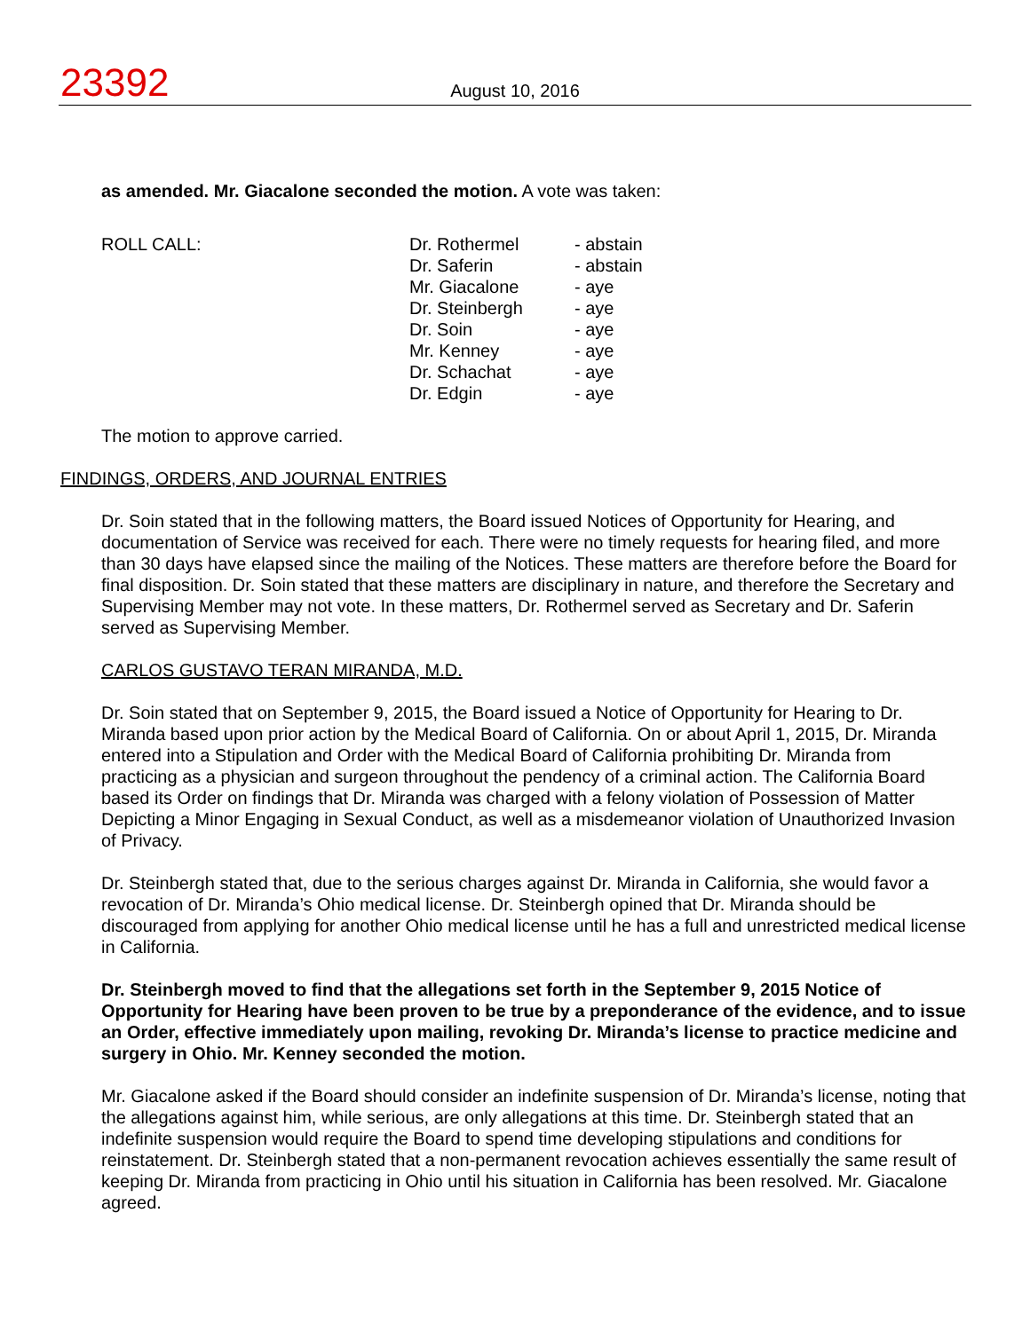23392
August 10, 2016
as amended. Mr. Giacalone seconded the motion. A vote was taken:
ROLL CALL:
| Dr. Rothermel | - abstain |
| Dr. Saferin | - abstain |
| Mr. Giacalone | - aye |
| Dr. Steinbergh | - aye |
| Dr. Soin | - aye |
| Mr. Kenney | - aye |
| Dr. Schachat | - aye |
| Dr. Edgin | - aye |
The motion to approve carried.
FINDINGS, ORDERS, AND JOURNAL ENTRIES
Dr. Soin stated that in the following matters, the Board issued Notices of Opportunity for Hearing, and documentation of Service was received for each. There were no timely requests for hearing filed, and more than 30 days have elapsed since the mailing of the Notices. These matters are therefore before the Board for final disposition. Dr. Soin stated that these matters are disciplinary in nature, and therefore the Secretary and Supervising Member may not vote. In these matters, Dr. Rothermel served as Secretary and Dr. Saferin served as Supervising Member.
CARLOS GUSTAVO TERAN MIRANDA, M.D.
Dr. Soin stated that on September 9, 2015, the Board issued a Notice of Opportunity for Hearing to Dr. Miranda based upon prior action by the Medical Board of California. On or about April 1, 2015, Dr. Miranda entered into a Stipulation and Order with the Medical Board of California prohibiting Dr. Miranda from practicing as a physician and surgeon throughout the pendency of a criminal action. The California Board based its Order on findings that Dr. Miranda was charged with a felony violation of Possession of Matter Depicting a Minor Engaging in Sexual Conduct, as well as a misdemeanor violation of Unauthorized Invasion of Privacy.
Dr. Steinbergh stated that, due to the serious charges against Dr. Miranda in California, she would favor a revocation of Dr. Miranda’s Ohio medical license. Dr. Steinbergh opined that Dr. Miranda should be discouraged from applying for another Ohio medical license until he has a full and unrestricted medical license in California.
Dr. Steinbergh moved to find that the allegations set forth in the September 9, 2015 Notice of Opportunity for Hearing have been proven to be true by a preponderance of the evidence, and to issue an Order, effective immediately upon mailing, revoking Dr. Miranda’s license to practice medicine and surgery in Ohio. Mr. Kenney seconded the motion.
Mr. Giacalone asked if the Board should consider an indefinite suspension of Dr. Miranda’s license, noting that the allegations against him, while serious, are only allegations at this time. Dr. Steinbergh stated that an indefinite suspension would require the Board to spend time developing stipulations and conditions for reinstatement. Dr. Steinbergh stated that a non-permanent revocation achieves essentially the same result of keeping Dr. Miranda from practicing in Ohio until his situation in California has been resolved. Mr. Giacalone agreed.